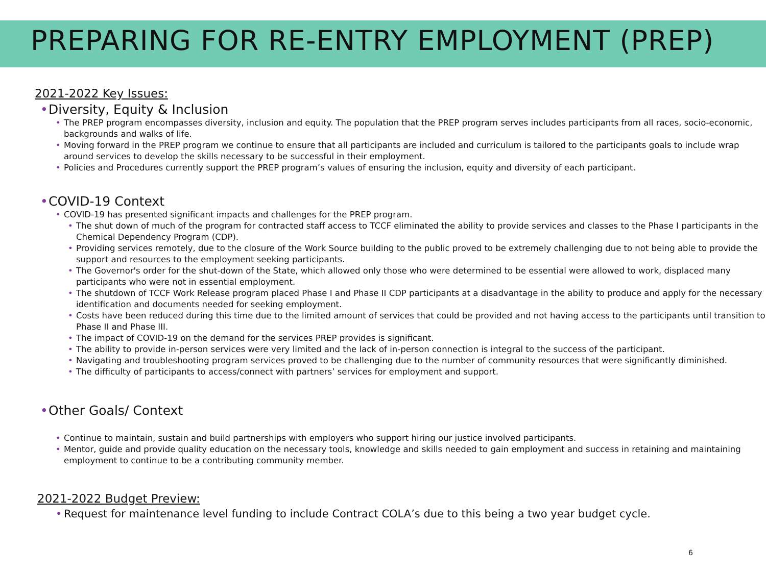PREPARING FOR RE-ENTRY EMPLOYMENT (PREP)
2021-2022 Key Issues:
Diversity, Equity & Inclusion
The PREP program encompasses diversity, inclusion and equity. The population that the PREP program serves includes participants from all races, socio-economic, backgrounds and walks of life.
Moving forward in the PREP program we continue to ensure that all participants are included and curriculum is tailored to the participants goals to include wrap around services to develop the skills necessary to be successful in their employment.
Policies and Procedures currently support the PREP program’s values of ensuring the inclusion, equity and diversity of each participant.
COVID-19 Context
COVID-19 has presented significant impacts and challenges for the PREP program.
The shut down of much of the program for contracted staff access to TCCF eliminated the ability to provide services and classes to the Phase I participants in the Chemical Dependency Program (CDP).
Providing services remotely, due to the closure of the Work Source building to the public proved to be extremely challenging due to not being able to provide the support and resources to the employment seeking participants.
The Governor's order for the shut-down of the State, which allowed only those who were determined to be essential were allowed to work, displaced many participants who were not in essential employment.
The shutdown of TCCF Work Release program placed Phase I and Phase II CDP participants at a disadvantage in the ability to produce and apply for the necessary identification and documents needed for seeking employment.
Costs have been reduced during this time due to the limited amount of services that could be provided and not having access to the participants until transition to Phase II and Phase III.
The impact of COVID-19 on the demand for the services PREP provides is significant.
The ability to provide in-person services were very limited and the lack of in-person connection is integral to the success of the participant.
Navigating and troubleshooting program services proved to be challenging due to the number of community resources that were significantly diminished.
The difficulty of participants to access/connect with partners’ services for employment and support.
Other Goals/ Context
Continue to maintain, sustain and build partnerships with employers who support hiring our justice involved participants.
Mentor, guide and provide quality education on the necessary tools, knowledge and skills needed to gain employment and success in retaining and maintaining employment to continue to be a contributing community member.
2021-2022 Budget Preview:
Request for maintenance level funding to include Contract COLA’s due to this being a two year budget cycle.
6